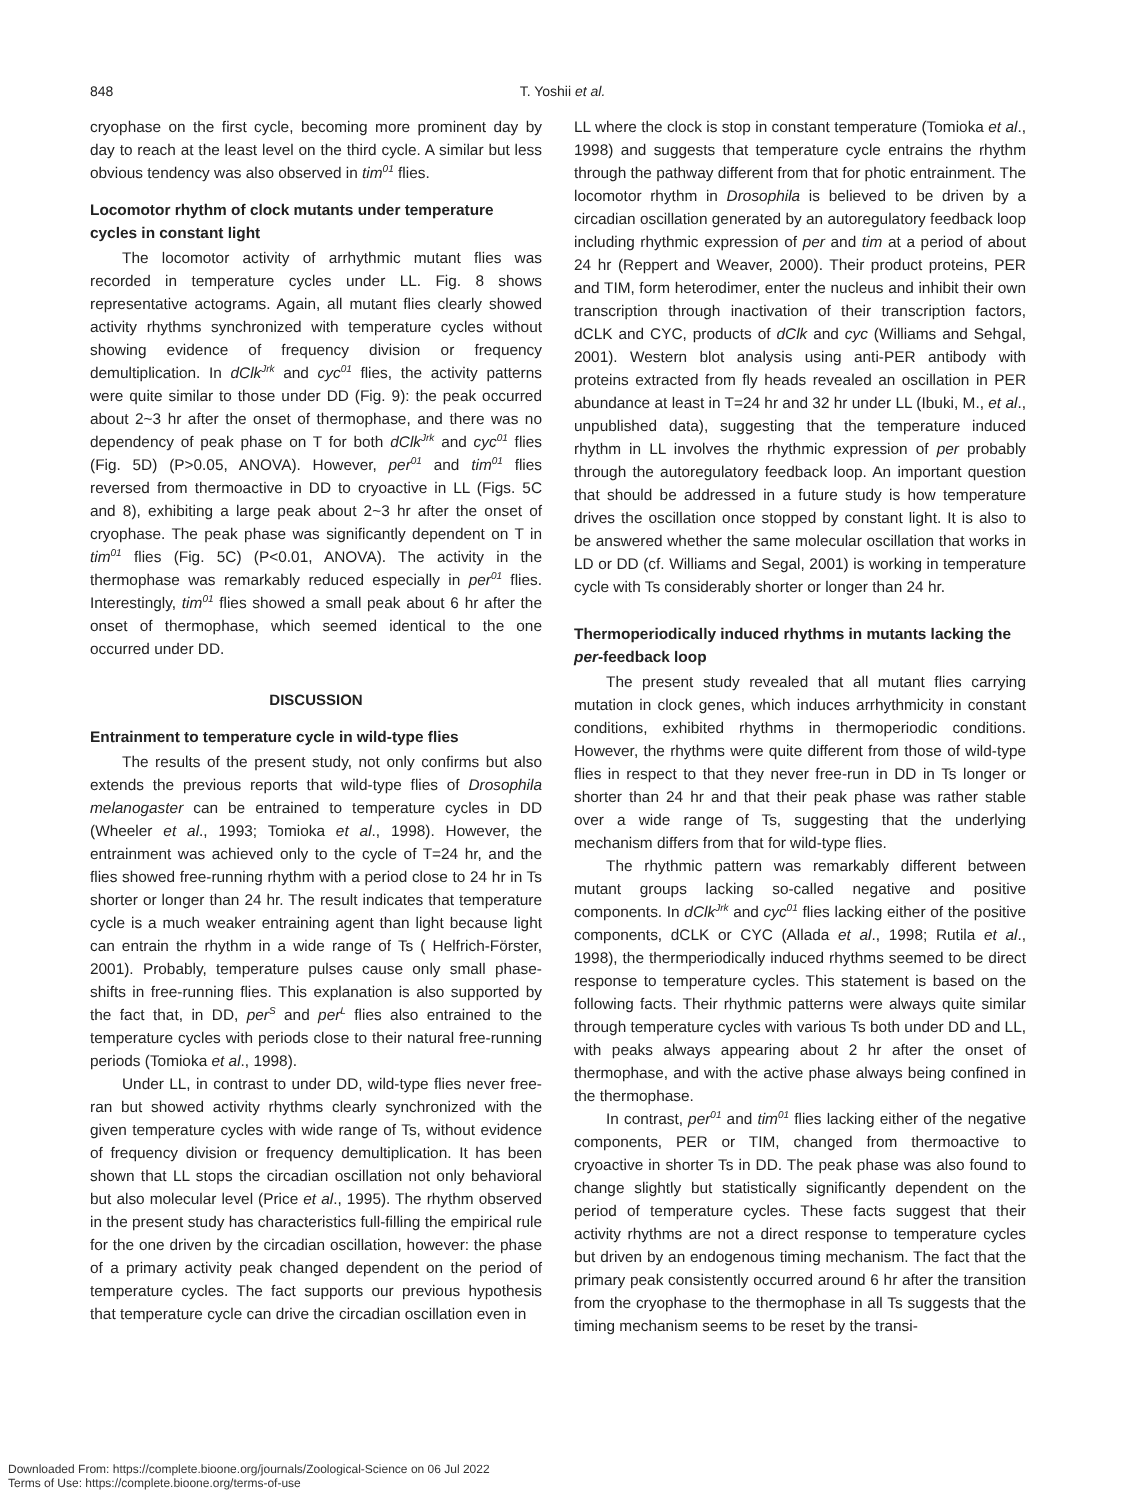848 T. Yoshii et al.
cryophase on the first cycle, becoming more prominent day by day to reach at the least level on the third cycle. A similar but less obvious tendency was also observed in tim<sup>01</sup> flies.
Locomotor rhythm of clock mutants under temperature cycles in constant light
The locomotor activity of arrhythmic mutant flies was recorded in temperature cycles under LL. Fig. 8 shows representative actograms. Again, all mutant flies clearly showed activity rhythms synchronized with temperature cycles without showing evidence of frequency division or frequency demultiplication. In dClk<sup>Jrk</sup> and cyc<sup>01</sup> flies, the activity patterns were quite similar to those under DD (Fig. 9): the peak occurred about 2~3 hr after the onset of thermophase, and there was no dependency of peak phase on T for both dClk<sup>Jrk</sup> and cyc<sup>01</sup> flies (Fig. 5D) (P>0.05, ANOVA). However, per<sup>01</sup> and tim<sup>01</sup> flies reversed from thermoactive in DD to cryoactive in LL (Figs. 5C and 8), exhibiting a large peak about 2~3 hr after the onset of cryophase. The peak phase was significantly dependent on T in tim<sup>01</sup> flies (Fig. 5C) (P<0.01, ANOVA). The activity in the thermophase was remarkably reduced especially in per<sup>01</sup> flies. Interestingly, tim<sup>01</sup> flies showed a small peak about 6 hr after the onset of thermophase, which seemed identical to the one occurred under DD.
DISCUSSION
Entrainment to temperature cycle in wild-type flies
The results of the present study, not only confirms but also extends the previous reports that wild-type flies of Drosophila melanogaster can be entrained to temperature cycles in DD (Wheeler et al., 1993; Tomioka et al., 1998). However, the entrainment was achieved only to the cycle of T=24 hr, and the flies showed free-running rhythm with a period close to 24 hr in Ts shorter or longer than 24 hr. The result indicates that temperature cycle is a much weaker entraining agent than light because light can entrain the rhythm in a wide range of Ts ( Helfrich-Förster, 2001). Probably, temperature pulses cause only small phase-shifts in free-running flies. This explanation is also supported by the fact that, in DD, per<sup>S</sup> and per<sup>L</sup> flies also entrained to the temperature cycles with periods close to their natural free-running periods (Tomioka et al., 1998).
Under LL, in contrast to under DD, wild-type flies never free-ran but showed activity rhythms clearly synchronized with the given temperature cycles with wide range of Ts, without evidence of frequency division or frequency demultiplication. It has been shown that LL stops the circadian oscillation not only behavioral but also molecular level (Price et al., 1995). The rhythm observed in the present study has characteristics full-filling the empirical rule for the one driven by the circadian oscillation, however: the phase of a primary activity peak changed dependent on the period of temperature cycles. The fact supports our previous hypothesis that temperature cycle can drive the circadian oscillation even in
LL where the clock is stop in constant temperature (Tomioka et al., 1998) and suggests that temperature cycle entrains the rhythm through the pathway different from that for photic entrainment. The locomotor rhythm in Drosophila is believed to be driven by a circadian oscillation generated by an autoregulatory feedback loop including rhythmic expression of per and tim at a period of about 24 hr (Reppert and Weaver, 2000). Their product proteins, PER and TIM, form heterodimer, enter the nucleus and inhibit their own transcription through inactivation of their transcription factors, dCLK and CYC, products of dClk and cyc (Williams and Sehgal, 2001). Western blot analysis using anti-PER antibody with proteins extracted from fly heads revealed an oscillation in PER abundance at least in T=24 hr and 32 hr under LL (Ibuki, M., et al., unpublished data), suggesting that the temperature induced rhythm in LL involves the rhythmic expression of per probably through the autoregulatory feedback loop. An important question that should be addressed in a future study is how temperature drives the oscillation once stopped by constant light. It is also to be answered whether the same molecular oscillation that works in LD or DD (cf. Williams and Segal, 2001) is working in temperature cycle with Ts considerably shorter or longer than 24 hr.
Thermoperiodically induced rhythms in mutants lacking the per-feedback loop
The present study revealed that all mutant flies carrying mutation in clock genes, which induces arrhythmicity in constant conditions, exhibited rhythms in thermoperiodic conditions. However, the rhythms were quite different from those of wild-type flies in respect to that they never free-run in DD in Ts longer or shorter than 24 hr and that their peak phase was rather stable over a wide range of Ts, suggesting that the underlying mechanism differs from that for wild-type flies.
The rhythmic pattern was remarkably different between mutant groups lacking so-called negative and positive components. In dClk<sup>Jrk</sup> and cyc<sup>01</sup> flies lacking either of the positive components, dCLK or CYC (Allada et al., 1998; Rutila et al., 1998), the thermperiodically induced rhythms seemed to be direct response to temperature cycles. This statement is based on the following facts. Their rhythmic patterns were always quite similar through temperature cycles with various Ts both under DD and LL, with peaks always appearing about 2 hr after the onset of thermophase, and with the active phase always being confined in the thermophase.
In contrast, per<sup>01</sup> and tim<sup>01</sup> flies lacking either of the negative components, PER or TIM, changed from thermoactive to cryoactive in shorter Ts in DD. The peak phase was also found to change slightly but statistically significantly dependent on the period of temperature cycles. These facts suggest that their activity rhythms are not a direct response to temperature cycles but driven by an endogenous timing mechanism. The fact that the primary peak consistently occurred around 6 hr after the transition from the cryophase to the thermophase in all Ts suggests that the timing mechanism seems to be reset by the transi-
Downloaded From: https://complete.bioone.org/journals/Zoological-Science on 06 Jul 2022
Terms of Use: https://complete.bioone.org/terms-of-use